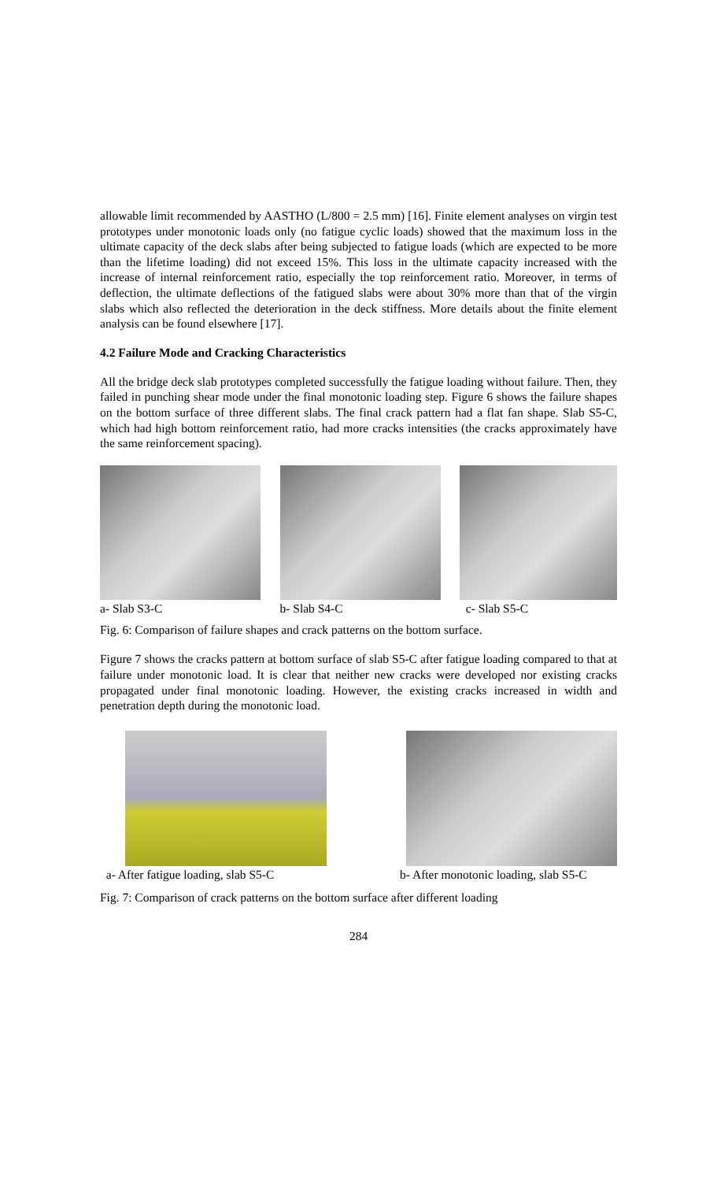allowable limit recommended by AASTHO (L/800 = 2.5 mm) [16]. Finite element analyses on virgin test prototypes under monotonic loads only (no fatigue cyclic loads) showed that the maximum loss in the ultimate capacity of the deck slabs after being subjected to fatigue loads (which are expected to be more than the lifetime loading) did not exceed 15%. This loss in the ultimate capacity increased with the increase of internal reinforcement ratio, especially the top reinforcement ratio. Moreover, in terms of deflection, the ultimate deflections of the fatigued slabs were about 30% more than that of the virgin slabs which also reflected the deterioration in the deck stiffness. More details about the finite element analysis can be found elsewhere [17].
4.2 Failure Mode and Cracking Characteristics
All the bridge deck slab prototypes completed successfully the fatigue loading without failure. Then, they failed in punching shear mode under the final monotonic loading step. Figure 6 shows the failure shapes on the bottom surface of three different slabs. The final crack pattern had a flat fan shape. Slab S5-C, which had high bottom reinforcement ratio, had more cracks intensities (the cracks approximately have the same reinforcement spacing).
a- Slab S3-C b- Slab S4-C c- Slab S5-C
Fig. 6: Comparison of failure shapes and crack patterns on the bottom surface.
Figure 7 shows the cracks pattern at bottom surface of slab S5-C after fatigue loading compared to that at failure under monotonic load. It is clear that neither new cracks were developed nor existing cracks propagated under final monotonic loading. However, the existing cracks increased in width and penetration depth during the monotonic load.
a- After fatigue loading, slab S5-C
b- After monotonic loading, slab S5-C
Fig. 7: Comparison of crack patterns on the bottom surface after different loading
284